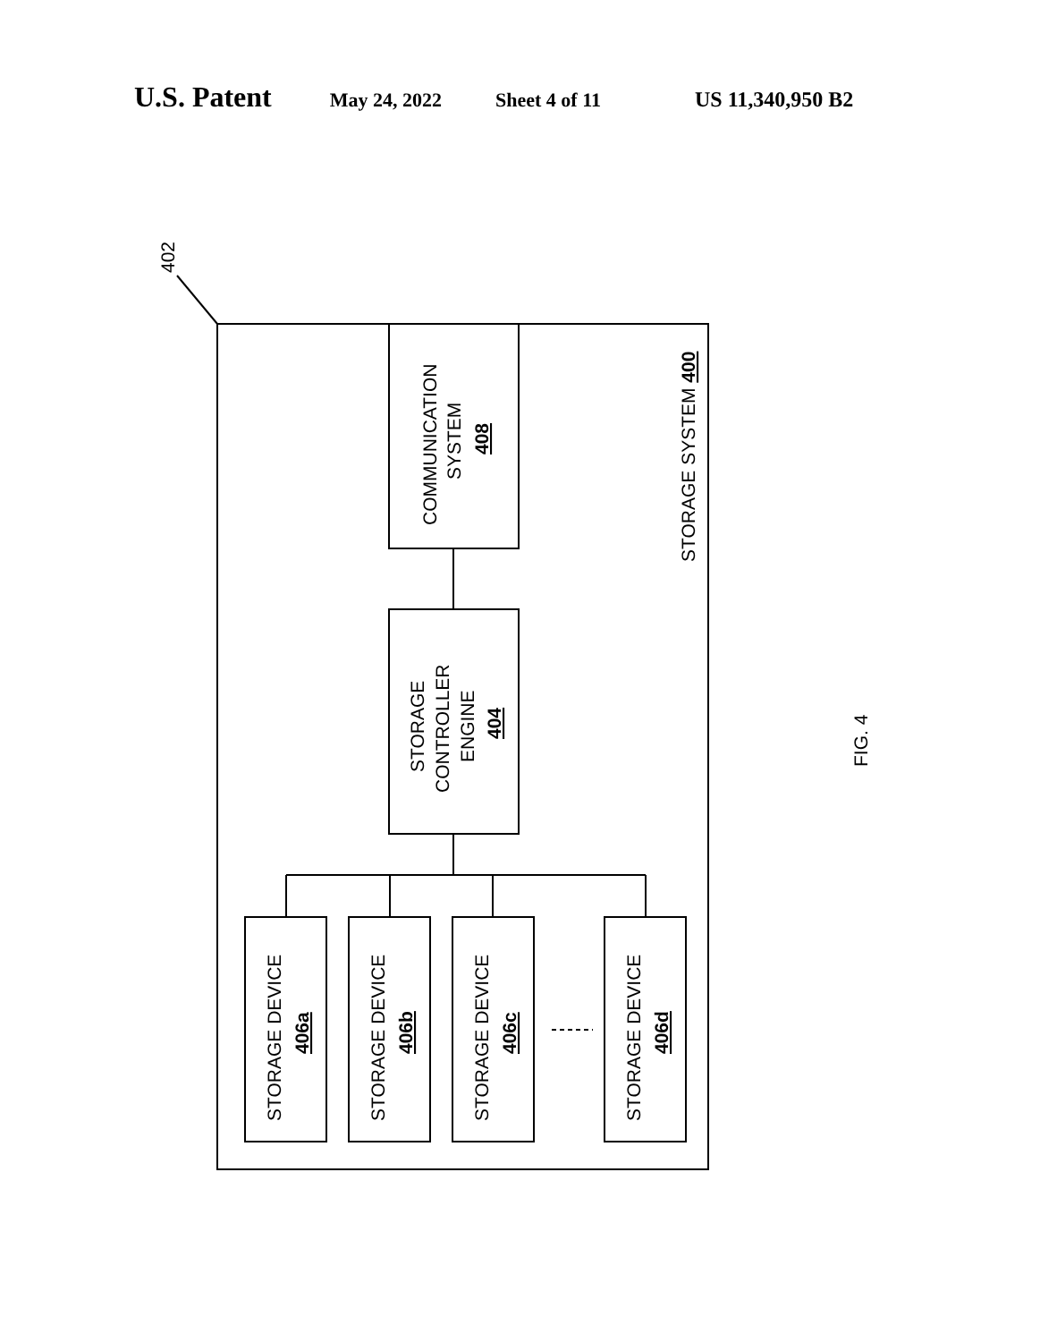U.S. Patent May 24, 2022 Sheet 4 of 11 US 11,340,950 B2
402
STORAGE SYSTEM 400
COMMUNICATION
SYSTEM
408
STORAGE
CONTROLLER
ENGINE
404
STORAGE DEVICE
406a
STORAGE DEVICE
406b
STORAGE DEVICE
406c
STORAGE DEVICE
406d
FIG. 4